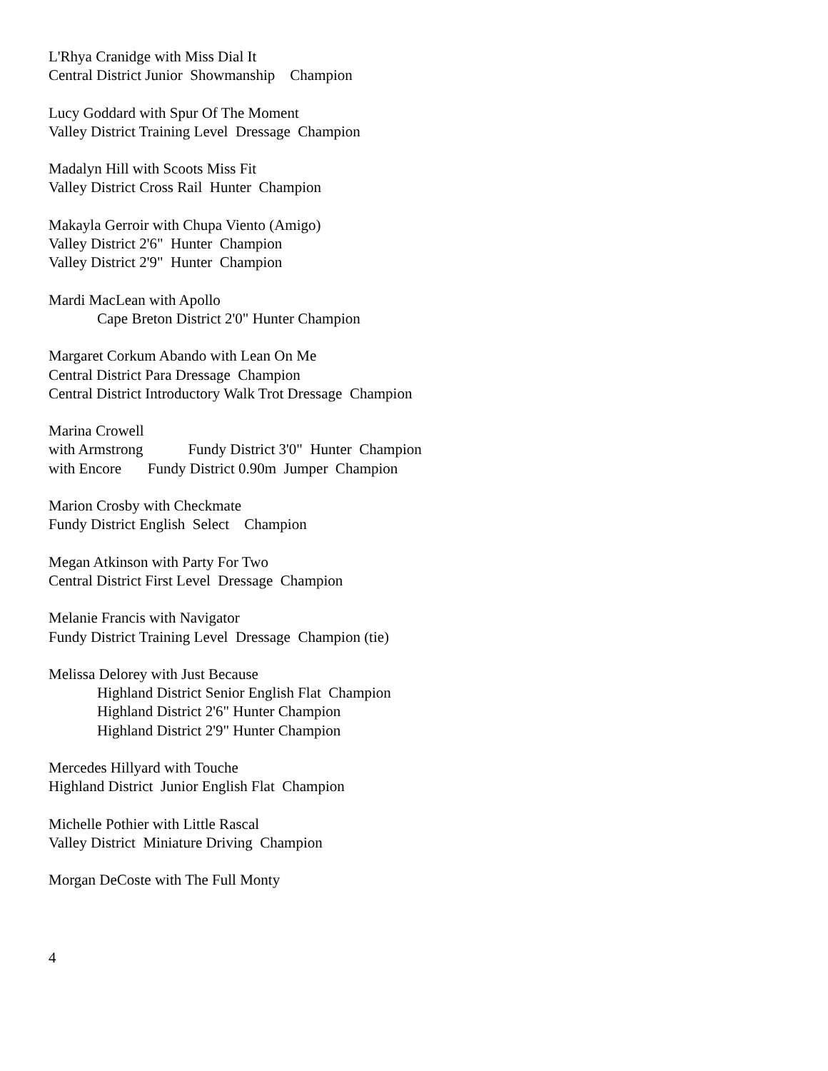L'Rhya Cranidge with Miss Dial It
Central District Junior Showmanship Champion
Lucy Goddard with Spur Of The Moment
Valley District Training Level Dressage Champion
Madalyn Hill with Scoots Miss Fit
Valley District Cross Rail Hunter Champion
Makayla Gerroir with Chupa Viento (Amigo)
Valley District 2'6" Hunter Champion
Valley District 2'9" Hunter Champion
Mardi MacLean with Apollo
Cape Breton District 2'0" Hunter Champion
Margaret Corkum Abando with Lean On Me
Central District Para Dressage Champion
Central District Introductory Walk Trot Dressage Champion
Marina Crowell
with Armstrong Fundy District 3'0" Hunter Champion
with Encore Fundy District 0.90m Jumper Champion
Marion Crosby with Checkmate
Fundy District English Select Champion
Megan Atkinson with Party For Two
Central District First Level Dressage Champion
Melanie Francis with Navigator
Fundy District Training Level Dressage Champion (tie)
Melissa Delorey with Just Because
Highland District Senior English Flat Champion
Highland District 2'6" Hunter Champion
Highland District 2'9" Hunter Champion
Mercedes Hillyard with Touche
Highland District Junior English Flat Champion
Michelle Pothier with Little Rascal
Valley District Miniature Driving Champion
Morgan DeCoste with The Full Monty
4